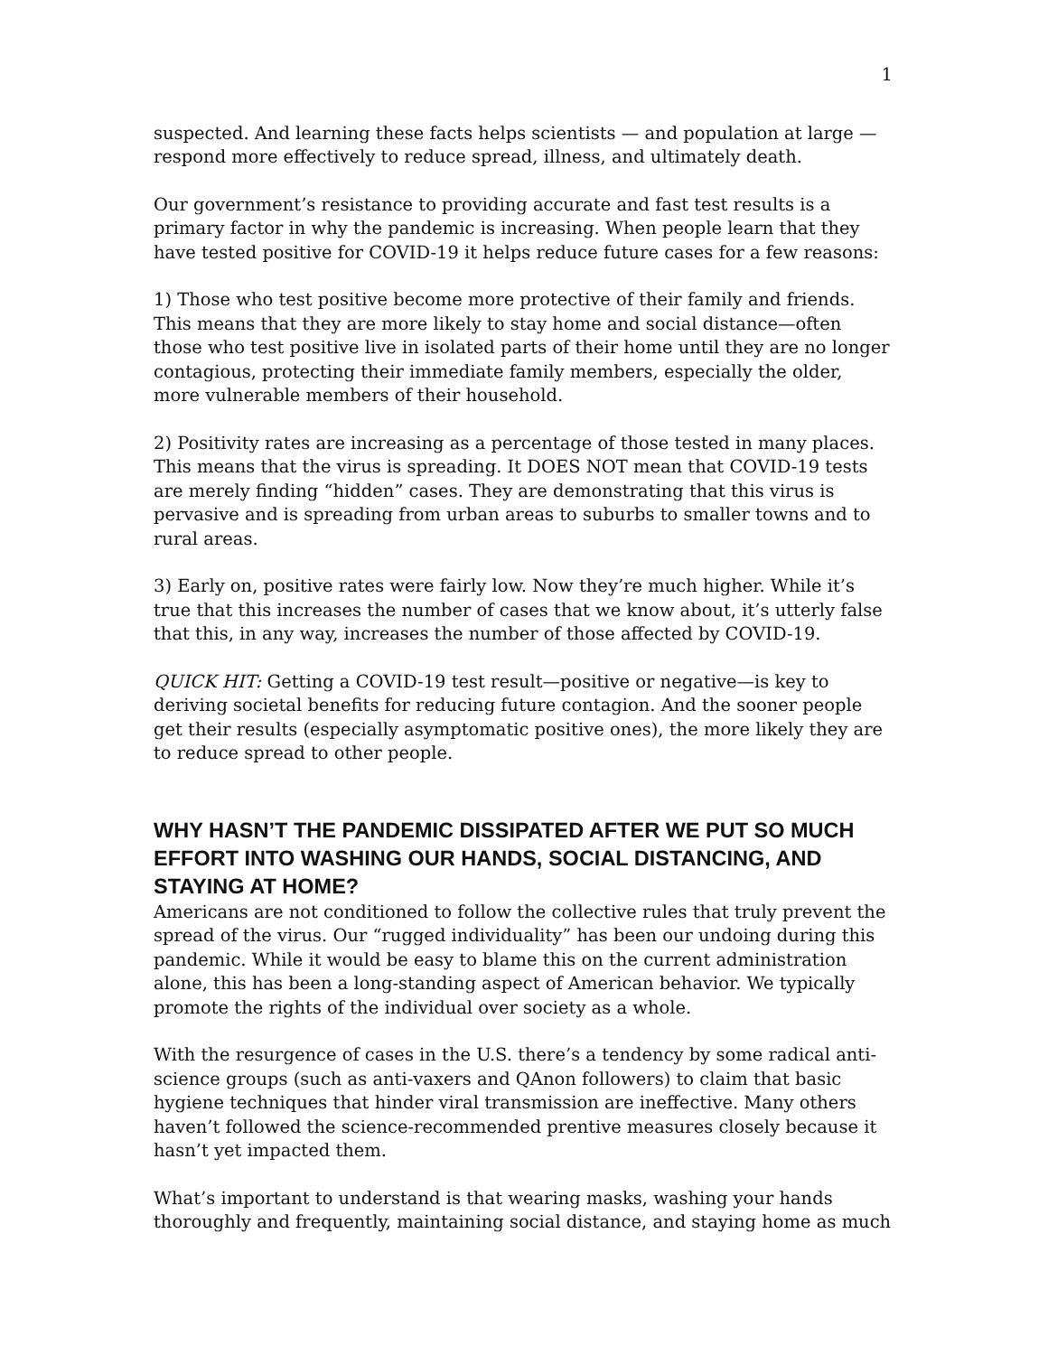1
suspected. And learning these facts helps scientists — and population at large — respond more effectively to reduce spread, illness, and ultimately death.
Our government’s resistance to providing accurate and fast test results is a primary factor in why the pandemic is increasing. When people learn that they have tested positive for COVID-19 it helps reduce future cases for a few reasons:
1) Those who test positive become more protective of their family and friends. This means that they are more likely to stay home and social distance—often those who test positive live in isolated parts of their home until they are no longer contagious, protecting their immediate family members, especially the older, more vulnerable members of their household.
2) Positivity rates are increasing as a percentage of those tested in many places. This means that the virus is spreading. It DOES NOT mean that COVID-19 tests are merely finding “hidden” cases. They are demonstrating that this virus is pervasive and is spreading from urban areas to suburbs to smaller towns and to rural areas.
3) Early on, positive rates were fairly low. Now they’re much higher. While it’s true that this increases the number of cases that we know about, it’s utterly false that this, in any way, increases the number of those affected by COVID-19.
QUICK HIT: Getting a COVID-19 test result—positive or negative—is key to deriving societal benefits for reducing future contagion. And the sooner people get their results (especially asymptomatic positive ones), the more likely they are to reduce spread to other people.
WHY HASN’T THE PANDEMIC DISSIPATED AFTER WE PUT SO MUCH EFFORT INTO WASHING OUR HANDS, SOCIAL DISTANCING, AND STAYING AT HOME?
Americans are not conditioned to follow the collective rules that truly prevent the spread of the virus. Our “rugged individuality” has been our undoing during this pandemic. While it would be easy to blame this on the current administration alone, this has been a long-standing aspect of American behavior. We typically promote the rights of the individual over society as a whole.
With the resurgence of cases in the U.S. there’s a tendency by some radical anti-science groups (such as anti-vaxers and QAnon followers) to claim that basic hygiene techniques that hinder viral transmission are ineffective. Many others haven’t followed the science-recommended prentive measures closely because it hasn’t yet impacted them.
What’s important to understand is that wearing masks, washing your hands thoroughly and frequently, maintaining social distance, and staying home as much